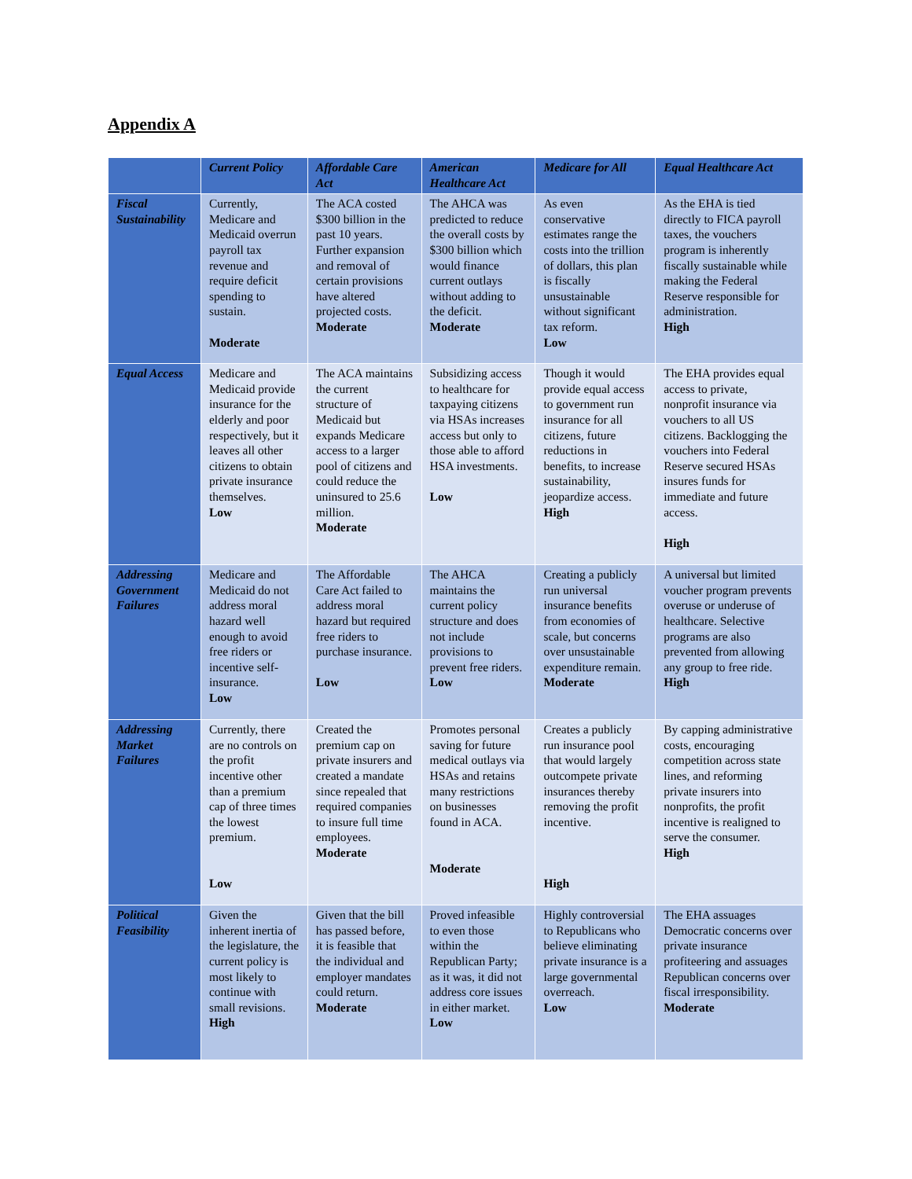Appendix A
| | Current Policy | Affordable Care Act | American Healthcare Act | Medicare for All | Equal Healthcare Act |
| --- | --- | --- | --- | --- | --- |
| Fiscal Sustainability | Currently, Medicare and Medicaid overrun payroll tax revenue and require deficit spending to sustain. Moderate | The ACA costed $300 billion in the past 10 years. Further expansion and removal of certain provisions have altered projected costs. Moderate | The AHCA was predicted to reduce the overall costs by $300 billion which would finance current outlays without adding to the deficit. Moderate | As even conservative estimates range the costs into the trillion of dollars, this plan is fiscally unsustainable without significant tax reform. Low | As the EHA is tied directly to FICA payroll taxes, the vouchers program is inherently fiscally sustainable while making the Federal Reserve responsible for administration. High |
| Equal Access | Medicare and Medicaid provide insurance for the elderly and poor respectively, but it leaves all other citizens to obtain private insurance themselves. Low | The ACA maintains the current structure of Medicaid but expands Medicare access to a larger pool of citizens and could reduce the uninsured to 25.6 million. Moderate | Subsidizing access to healthcare for taxpaying citizens via HSAs increases access but only to those able to afford HSA investments. Low | Though it would provide equal access to government run insurance for all citizens, future reductions in benefits, to increase sustainability, jeopardize access. High | The EHA provides equal access to private, nonprofit insurance via vouchers to all US citizens. Backlogging the vouchers into Federal Reserve secured HSAs insures funds for immediate and future access. High |
| Addressing Government Failures | Medicare and Medicaid do not address moral hazard well enough to avoid free riders or incentive self-insurance. Low | The Affordable Care Act failed to address moral hazard but required free riders to purchase insurance. Low | The AHCA maintains the current policy structure and does not include provisions to prevent free riders. Low | Creating a publicly run universal insurance benefits from economies of scale, but concerns over unsustainable expenditure remain. Moderate | A universal but limited voucher program prevents overuse or underuse of healthcare. Selective programs are also prevented from allowing any group to free ride. High |
| Addressing Market Failures | Currently, there are no controls on the profit incentive other than a premium cap of three times the lowest premium. Low | Created the premium cap on private insurers and created a mandate since repealed that required companies to insure full time employees. Moderate | Promotes personal saving for future medical outlays via HSAs and retains many restrictions on businesses found in ACA. Moderate | Creates a publicly run insurance pool that would largely outcompete private insurances thereby removing the profit incentive. High | By capping administrative costs, encouraging competition across state lines, and reforming private insurers into nonprofits, the profit incentive is realigned to serve the consumer. High |
| Political Feasibility | Given the inherent inertia of the legislature, the current policy is most likely to continue with small revisions. High | Given that the bill has passed before, it is feasible that the individual and employer mandates could return. Moderate | Proved infeasible to even those within the Republican Party; as it was, it did not address core issues in either market. Low | Highly controversial to Republicans who believe eliminating private insurance is a large governmental overreach. Low | The EHA assuages Democratic concerns over private insurance profiteering and assuages Republican concerns over fiscal irresponsibility. Moderate |